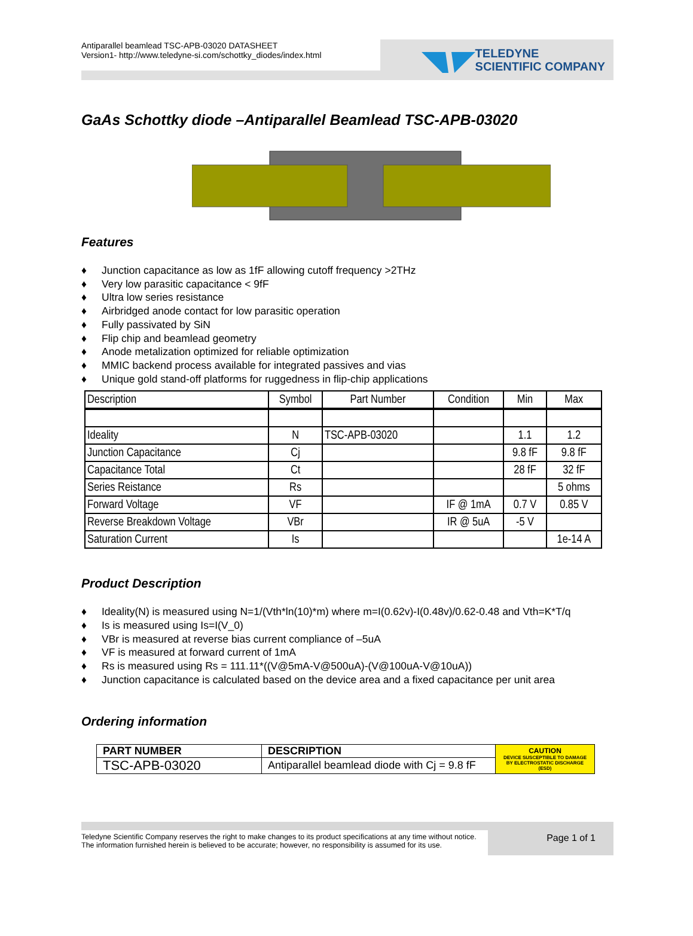Antiparallel beamlead TSC-APB-03020 DATASHEET
Version1- http://www.teledyne-si.com/schottky_diodes/index.html
TELEDYNE
SCIENTIFIC COMPANY
GaAs Schottky diode –Antiparallel Beamlead TSC-APB-03020
Features
♦ Junction capacitance as low as 1fF allowing cutoff frequency >2THz
♦ Very low parasitic capacitance < 9fF
♦ Ultra low series resistance
♦ Airbridged anode contact for low parasitic operation
♦ Fully passivated by SiN
♦ Flip chip and beamlead geometry
♦ Anode metalization optimized for reliable optimization
♦ MMIC backend process available for integrated passives and vias
♦ Unique gold stand-off platforms for ruggedness in flip-chip applications
| Description | Symbol | Part Number | Condition | Min | Max |
| --- | --- | --- | --- | --- | --- |
| Ideality | N | TSC-APB-03020 | | 1.1 | 1.2 |
| Junction Capacitance | Cj | | | 9.8 fF | 9.8 fF |
| Capacitance Total | Ct | | | 28 fF | 32 fF |
| Series Reistance | Rs | | | | 5 ohms |
| Forward Voltage | VF | | IF @ 1mA | 0.7 V | 0.85 V |
| Reverse Breakdown Voltage | VBr | | IR @ 5uA | -5 V | |
| Saturation Current | Is | | | | 1e-14 A |
Product Description
♦ Ideality(N) is measured using N=1/(Vth*ln(10)*m) where m=I(0.62v)-I(0.48v)/0.62-0.48 and Vth=K*T/q
♦ Is is measured using Is=I(V_0)
♦ VBr is measured at reverse bias current compliance of –5uA
♦ VF is measured at forward current of 1mA
♦ Rs is measured using Rs = 111.11*((V@5mA-V@500uA)-(V@100uA-V@10uA))
♦ Junction capacitance is calculated based on the device area and a fixed capacitance per unit area
Ordering information
| PART NUMBER | DESCRIPTION | CAUTION DEVICE SUSCEPTIBLE TO DAMAGE BY ELECTROSTATIC DISCHARGE (ESD) |
| TSC-APB-03020 | Antiparallel beamlead diode with Cj = 9.8 fF | |
Teledyne Scientific Company reserves the right to make changes to its product specifications at any time without notice.
The information furnished herein is believed to be accurate; however, no responsibility is assumed for its use.
Page 1 of 1